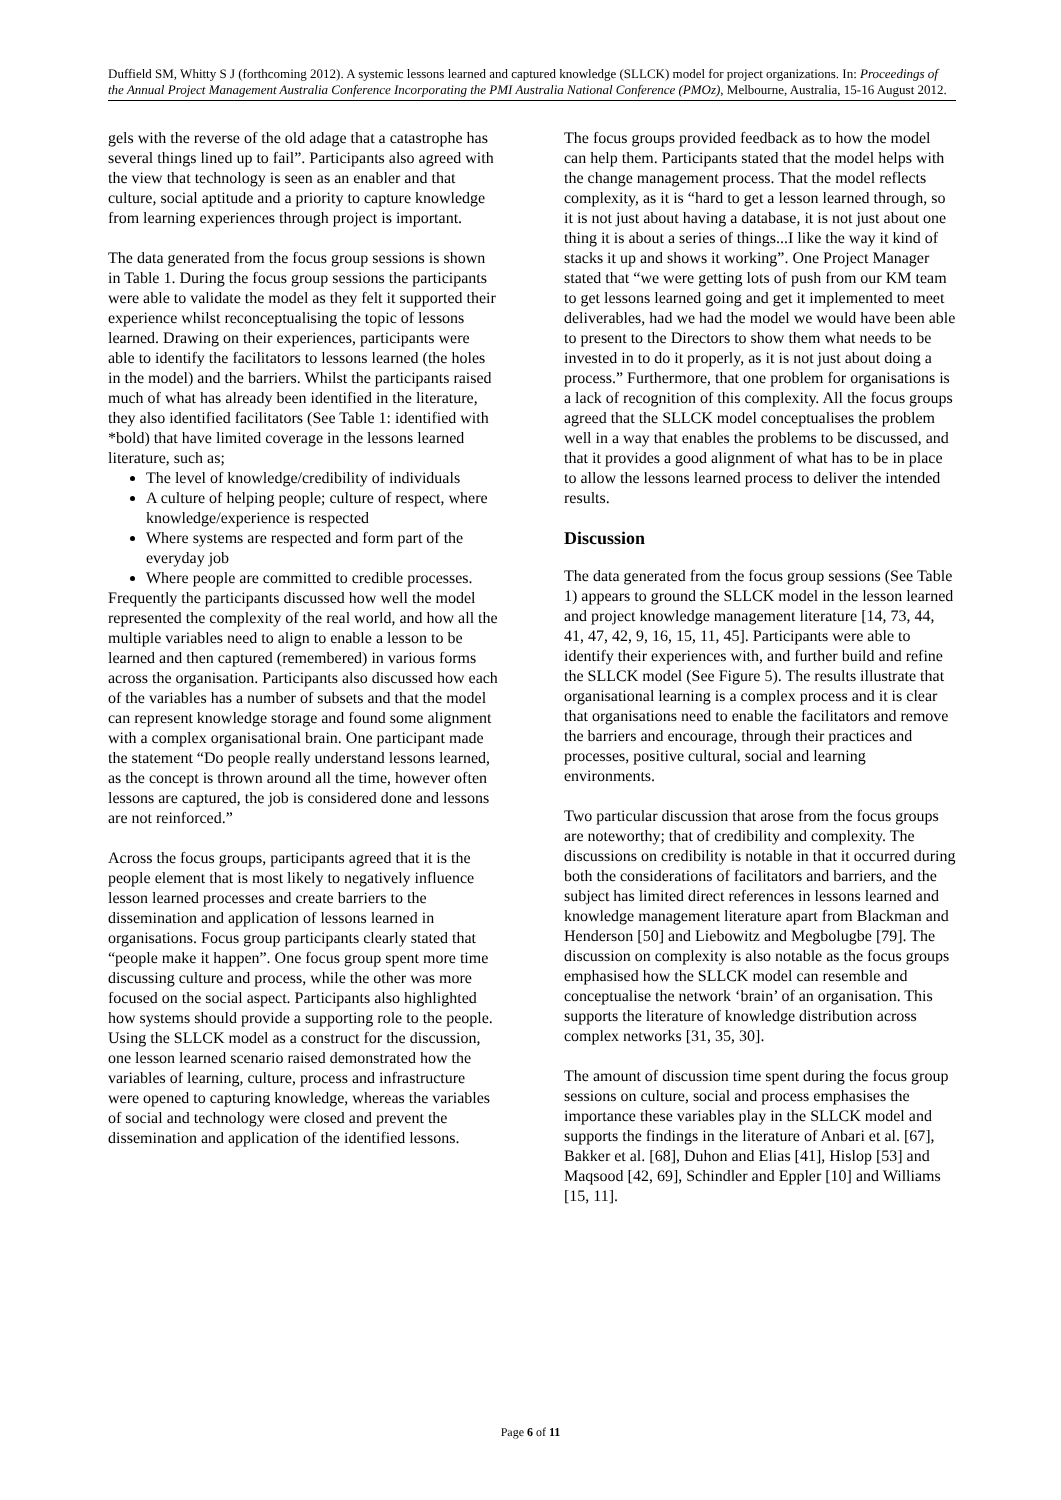Duffield SM, Whitty S J (forthcoming 2012). A systemic lessons learned and captured knowledge (SLLCK) model for project organizations. In: Proceedings of the Annual Project Management Australia Conference Incorporating the PMI Australia National Conference (PMOz), Melbourne, Australia, 15-16 August 2012.
gels with the reverse of the old adage that a catastrophe has several things lined up to fail”. Participants also agreed with the view that technology is seen as an enabler and that culture, social aptitude and a priority to capture knowledge from learning experiences through project is important.
The data generated from the focus group sessions is shown in Table 1. During the focus group sessions the participants were able to validate the model as they felt it supported their experience whilst reconceptualising the topic of lessons learned. Drawing on their experiences, participants were able to identify the facilitators to lessons learned (the holes in the model) and the barriers. Whilst the participants raised much of what has already been identified in the literature, they also identified facilitators (See Table 1: identified with *bold) that have limited coverage in the lessons learned literature, such as;
The level of knowledge/credibility of individuals
A culture of helping people; culture of respect, where knowledge/experience is respected
Where systems are respected and form part of the everyday job
Where people are committed to credible processes.
Frequently the participants discussed how well the model represented the complexity of the real world, and how all the multiple variables need to align to enable a lesson to be learned and then captured (remembered) in various forms across the organisation. Participants also discussed how each of the variables has a number of subsets and that the model can represent knowledge storage and found some alignment with a complex organisational brain. One participant made the statement “Do people really understand lessons learned, as the concept is thrown around all the time, however often lessons are captured, the job is considered done and lessons are not reinforced.”
Across the focus groups, participants agreed that it is the people element that is most likely to negatively influence lesson learned processes and create barriers to the dissemination and application of lessons learned in organisations. Focus group participants clearly stated that “people make it happen”. One focus group spent more time discussing culture and process, while the other was more focused on the social aspect. Participants also highlighted how systems should provide a supporting role to the people. Using the SLLCK model as a construct for the discussion, one lesson learned scenario raised demonstrated how the variables of learning, culture, process and infrastructure were opened to capturing knowledge, whereas the variables of social and technology were closed and prevent the dissemination and application of the identified lessons.
The focus groups provided feedback as to how the model can help them. Participants stated that the model helps with the change management process. That the model reflects complexity, as it is “hard to get a lesson learned through, so it is not just about having a database, it is not just about one thing it is about a series of things...I like the way it kind of stacks it up and shows it working”. One Project Manager stated that “we were getting lots of push from our KM team to get lessons learned going and get it implemented to meet deliverables, had we had the model we would have been able to present to the Directors to show them what needs to be invested in to do it properly, as it is not just about doing a process.” Furthermore, that one problem for organisations is a lack of recognition of this complexity. All the focus groups agreed that the SLLCK model conceptualises the problem well in a way that enables the problems to be discussed, and that it provides a good alignment of what has to be in place to allow the lessons learned process to deliver the intended results.
Discussion
The data generated from the focus group sessions (See Table 1) appears to ground the SLLCK model in the lesson learned and project knowledge management literature [14, 73, 44, 41, 47, 42, 9, 16, 15, 11, 45]. Participants were able to identify their experiences with, and further build and refine the SLLCK model (See Figure 5). The results illustrate that organisational learning is a complex process and it is clear that organisations need to enable the facilitators and remove the barriers and encourage, through their practices and processes, positive cultural, social and learning environments.
Two particular discussion that arose from the focus groups are noteworthy; that of credibility and complexity. The discussions on credibility is notable in that it occurred during both the considerations of facilitators and barriers, and the subject has limited direct references in lessons learned and knowledge management literature apart from Blackman and Henderson [50] and Liebowitz and Megbolugbe [79]. The discussion on complexity is also notable as the focus groups emphasised how the SLLCK model can resemble and conceptualise the network ‘brain’ of an organisation. This supports the literature of knowledge distribution across complex networks [31, 35, 30].
The amount of discussion time spent during the focus group sessions on culture, social and process emphasises the importance these variables play in the SLLCK model and supports the findings in the literature of Anbari et al. [67], Bakker et al. [68], Duhon and Elias [41], Hislop [53] and Maqsood [42, 69], Schindler and Eppler [10] and Williams [15, 11].
Page 6 of 11